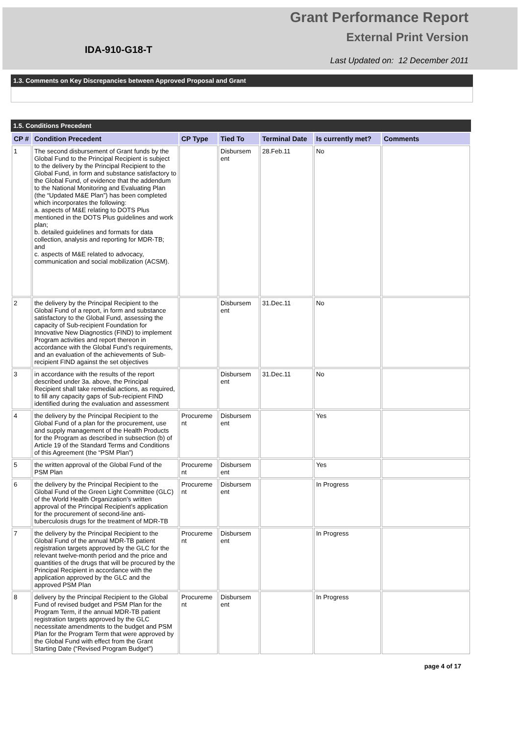IDA-910-G18-T
Grant Performance Report
External Print Version
Last Updated on: 12 December 2011
1.3. Comments on Key Discrepancies between Approved Proposal and Grant
1.5. Conditions Precedent
| CP # | Condition Precedent | CP Type | Tied To | Terminal Date | Is currently met? | Comments |
| --- | --- | --- | --- | --- | --- | --- |
| 1 | The second disbursement of Grant funds by the Global Fund to the Principal Recipient is subject to the delivery by the Principal Recipient to the Global Fund, in form and substance satisfactory to the Global Fund, of evidence that the addendum to the National Monitoring and Evaluating Plan (the “Updated M&E Plan”) has been completed which incorporates the following: a. aspects of M&E relating to DOTS Plus mentioned in the DOTS Plus guidelines and work plan; b. detailed guidelines and formats for data collection, analysis and reporting for MDR-TB; and c. aspects of M&E related to advocacy, communication and social mobilization (ACSM). | | Disbursem ent | 28.Feb.11 | No | |
| 2 | the delivery by the Principal Recipient to the Global Fund of a report, in form and substance satisfactory to the Global Fund, assessing the capacity of Sub-recipient Foundation for Innovative New Diagnostics (FIND) to implement Program activities and report thereon in accordance with the Global Fund’s requirements, and an evaluation of the achievements of Sub-recipient FIND against the set objectives | | Disbursem ent | 31.Dec.11 | No | |
| 3 | in accordance with the results of the report described under 3a. above, the Principal Recipient shall take remedial actions, as required, to fill any capacity gaps of Sub-recipient FIND identified during the evaluation and assessment | | Disbursem ent | 31.Dec.11 | No | |
| 4 | the delivery by the Principal Recipient to the Global Fund of a plan for the procurement, use and supply management of the Health Products for the Program as described in subsection (b) of Article 19 of the Standard Terms and Conditions of this Agreement (the “PSM Plan”) | Procureme nt | Disbursem ent | | Yes | |
| 5 | the written approval of the Global Fund of the PSM Plan | Procureme nt | Disbursem ent | | Yes | |
| 6 | the delivery by the Principal Recipient to the Global Fund of the Green Light Committee (GLC) of the World Health Organization’s written approval of the Principal Recipient’s application for the procurement of second-line anti-tuberculosis drugs for the treatment of MDR-TB | Procureme nt | Disbursem ent | | In Progress | |
| 7 | the delivery by the Principal Recipient to the Global Fund of the annual MDR-TB patient registration targets approved by the GLC for the relevant twelve-month period and the price and quantities of the drugs that will be procured by the Principal Recipient in accordance with the application approved by the GLC and the approved PSM Plan | Procureme nt | Disbursem ent | | In Progress | |
| 8 | delivery by the Principal Recipient to the Global Fund of revised budget and PSM Plan for the Program Term, if the annual MDR-TB patient registration targets approved by the GLC necessitate amendments to the budget and PSM Plan for the Program Term that were approved by the Global Fund with effect from the Grant Starting Date (“Revised Program Budget”) | Procureme nt | Disbursem ent | | In Progress | |
page 4 of 17